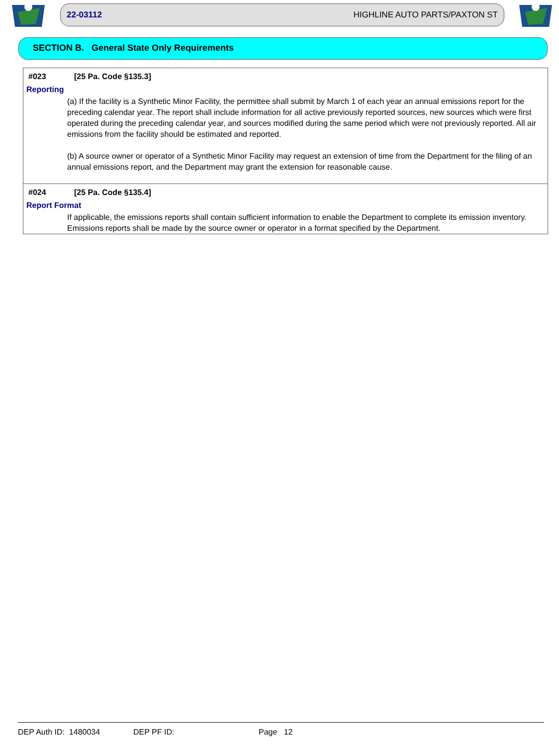22-03112 HIGHLINE AUTO PARTS/PAXTON ST
SECTION B. General State Only Requirements
#023 [25 Pa. Code §135.3]
Reporting
(a) If the facility is a Synthetic Minor Facility, the permittee shall submit by March 1 of each year an annual emissions report for the preceding calendar year. The report shall include information for all active previously reported sources, new sources which were first operated during the preceding calendar year, and sources modified during the same period which were not previously reported. All air emissions from the facility should be estimated and reported.
(b) A source owner or operator of a Synthetic Minor Facility may request an extension of time from the Department for the filing of an annual emissions report, and the Department may grant the extension for reasonable cause.
#024 [25 Pa. Code §135.4]
Report Format
If applicable, the emissions reports shall contain sufficient information to enable the Department to complete its emission inventory. Emissions reports shall be made by the source owner or operator in a format specified by the Department.
DEP Auth ID: 1480034 DEP PF ID: Page 12